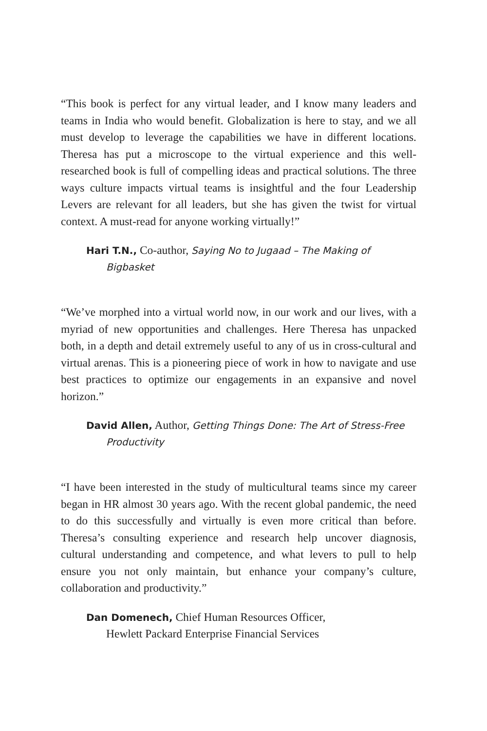“This book is perfect for any virtual leader, and I know many leaders and teams in India who would benefit. Globalization is here to stay, and we all must develop to leverage the capabilities we have in different locations. Theresa has put a microscope to the virtual experience and this well-researched book is full of compelling ideas and practical solutions. The three ways culture impacts virtual teams is insightful and the four Leadership Levers are relevant for all leaders, but she has given the twist for virtual context. A must-read for anyone working virtually!”
Hari T.N., Co-author, Saying No to Jugaad – The Making of Bigbasket
“We’ve morphed into a virtual world now, in our work and our lives, with a myriad of new opportunities and challenges. Here Theresa has unpacked both, in a depth and detail extremely useful to any of us in cross-cultural and virtual arenas. This is a pioneering piece of work in how to navigate and use best practices to optimize our engagements in an expansive and novel horizon.”
David Allen, Author, Getting Things Done: The Art of Stress-Free Productivity
“I have been interested in the study of multicultural teams since my career began in HR almost 30 years ago. With the recent global pandemic, the need to do this successfully and virtually is even more critical than before. Theresa’s consulting experience and research help uncover diagnosis, cultural understanding and competence, and what levers to pull to help ensure you not only maintain, but enhance your company’s culture, collaboration and productivity.”
Dan Domenech, Chief Human Resources Officer,
Hewlett Packard Enterprise Financial Services